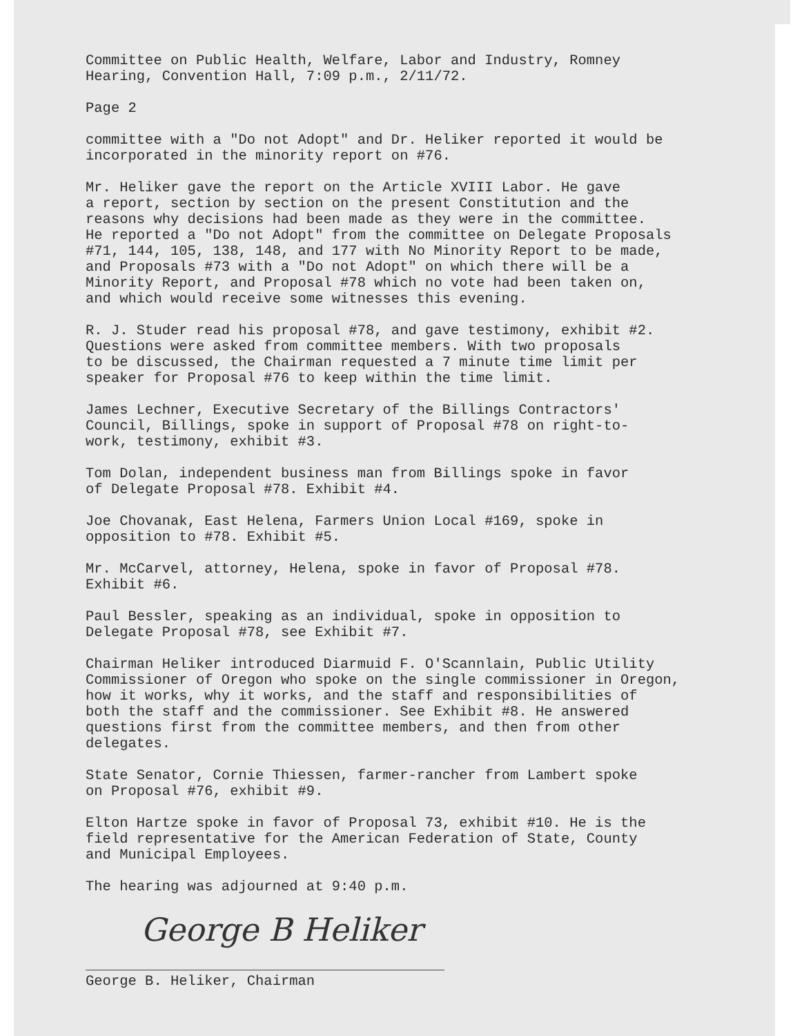Committee on Public Health, Welfare, Labor and Industry, Romney Hearing, Convention Hall, 7:09 p.m., 2/11/72.
Page 2
committee with a "Do not Adopt" and Dr. Heliker reported it would be incorporated in the minority report on #76.
Mr. Heliker gave the report on the Article XVIII Labor. He gave a report, section by section on the present Constitution and the reasons why decisions had been made as they were in the committee. He reported a "Do not Adopt" from the committee on Delegate Proposals #71, 144, 105, 138, 148, and 177 with No Minority Report to be made, and Proposals #73 with a "Do not Adopt" on which there will be a Minority Report, and Proposal #78 which no vote had been taken on, and which would receive some witnesses this evening.
R. J. Studer read his proposal #78, and gave testimony, exhibit #2. Questions were asked from committee members. With two proposals to be discussed, the Chairman requested a 7 minute time limit per speaker for Proposal #76 to keep within the time limit.
James Lechner, Executive Secretary of the Billings Contractors' Council, Billings, spoke in support of Proposal #78 on right-to- work, testimony, exhibit #3.
Tom Dolan, independent business man from Billings spoke in favor of Delegate Proposal #78. Exhibit #4.
Joe Chovanak, East Helena, Farmers Union Local #169, spoke in opposition to #78. Exhibit #5.
Mr. McCarvel, attorney, Helena, spoke in favor of Proposal #78. Exhibit #6.
Paul Bessler, speaking as an individual, spoke in opposition to Delegate Proposal #78, see Exhibit #7.
Chairman Heliker introduced Diarmuid F. O'Scannlain, Public Utility Commissioner of Oregon who spoke on the single commissioner in Oregon, how it works, why it works, and the staff and responsibilities of both the staff and the commissioner. See Exhibit #8. He answered questions first from the committee members, and then from other delegates.
State Senator, Cornie Thiessen, farmer-rancher from Lambert spoke on Proposal #76, exhibit #9.
Elton Hartze spoke in favor of Proposal 73, exhibit #10. He is the field representative for the American Federation of State, County and Municipal Employees.
The hearing was adjourned at 9:40 p.m.
George B Heliker
George B. Heliker, Chairman